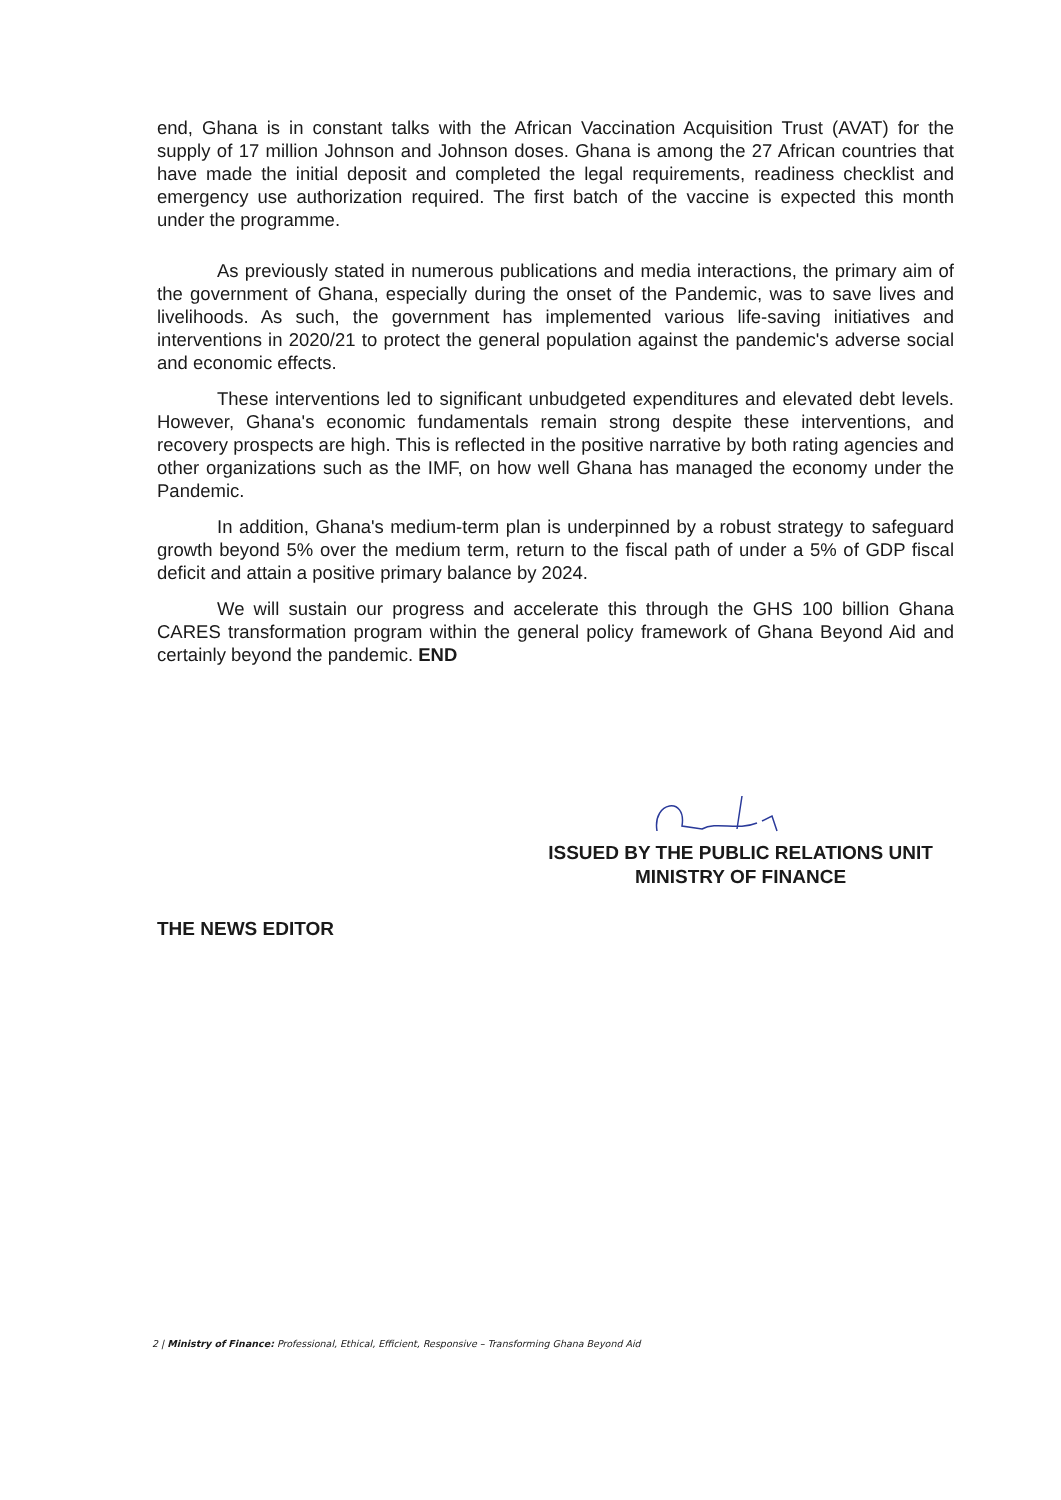end, Ghana is in constant talks with the African Vaccination Acquisition Trust (AVAT) for the supply of 17 million Johnson and Johnson doses. Ghana is among the 27 African countries that have made the initial deposit and completed the legal requirements, readiness checklist and emergency use authorization required. The first batch of the vaccine is expected this month under the programme.
As previously stated in numerous publications and media interactions, the primary aim of the government of Ghana, especially during the onset of the Pandemic, was to save lives and livelihoods. As such, the government has implemented various life-saving initiatives and interventions in 2020/21 to protect the general population against the pandemic's adverse social and economic effects.
These interventions led to significant unbudgeted expenditures and elevated debt levels. However, Ghana's economic fundamentals remain strong despite these interventions, and recovery prospects are high. This is reflected in the positive narrative by both rating agencies and other organizations such as the IMF, on how well Ghana has managed the economy under the Pandemic.
In addition, Ghana's medium-term plan is underpinned by a robust strategy to safeguard growth beyond 5% over the medium term, return to the fiscal path of under a 5% of GDP fiscal deficit and attain a positive primary balance by 2024.
We will sustain our progress and accelerate this through the GHS 100 billion Ghana CARES transformation program within the general policy framework of Ghana Beyond Aid and certainly beyond the pandemic. END
ISSUED BY THE PUBLIC RELATIONS UNIT
MINISTRY OF FINANCE
THE NEWS EDITOR
2 | Ministry of Finance: Professional, Ethical, Efficient, Responsive – Transforming Ghana Beyond Aid